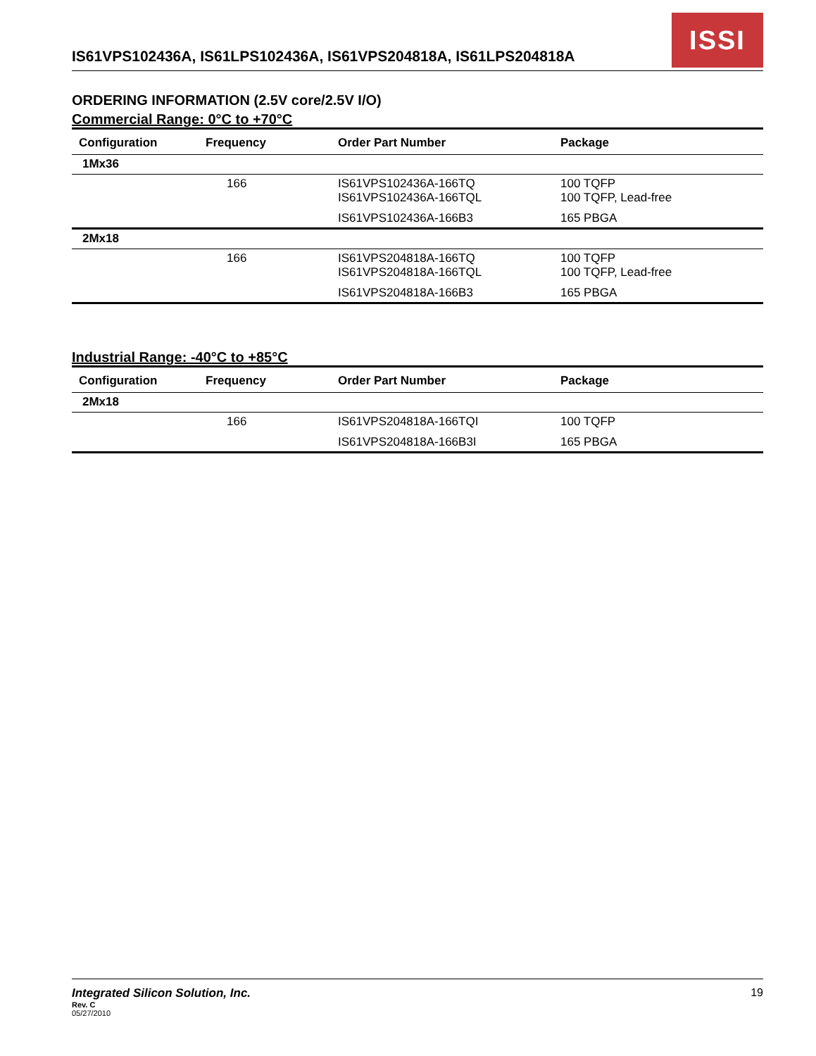IS61VPS102436A, IS61LPS102436A, IS61VPS204818A, IS61LPS204818A
ISSI
ORDERING INFORMATION (2.5V core/2.5V I/O)
Commercial Range: 0°C to +70°C
| Configuration | Frequency | Order Part Number | Package |
| --- | --- | --- | --- |
| 1Mx36 | | | |
| | 166 | IS61VPS102436A-166TQ IS61VPS102436A-166TQL | 100 TQFP 100 TQFP, Lead-free |
| | | IS61VPS102436A-166B3 | 165 PBGA |
| 2Mx18 | | | |
| | 166 | IS61VPS204818A-166TQ IS61VPS204818A-166TQL | 100 TQFP 100 TQFP, Lead-free |
| | | IS61VPS204818A-166B3 | 165 PBGA |
Industrial Range: -40°C to +85°C
| Configuration | Frequency | Order Part Number | Package |
| --- | --- | --- | --- |
| 2Mx18 | | | |
| | 166 | IS61VPS204818A-166TQI | 100 TQFP |
| | | IS61VPS204818A-166B3I | 165 PBGA |
Integrated Silicon Solution, Inc.
Rev. C
05/27/2010
19